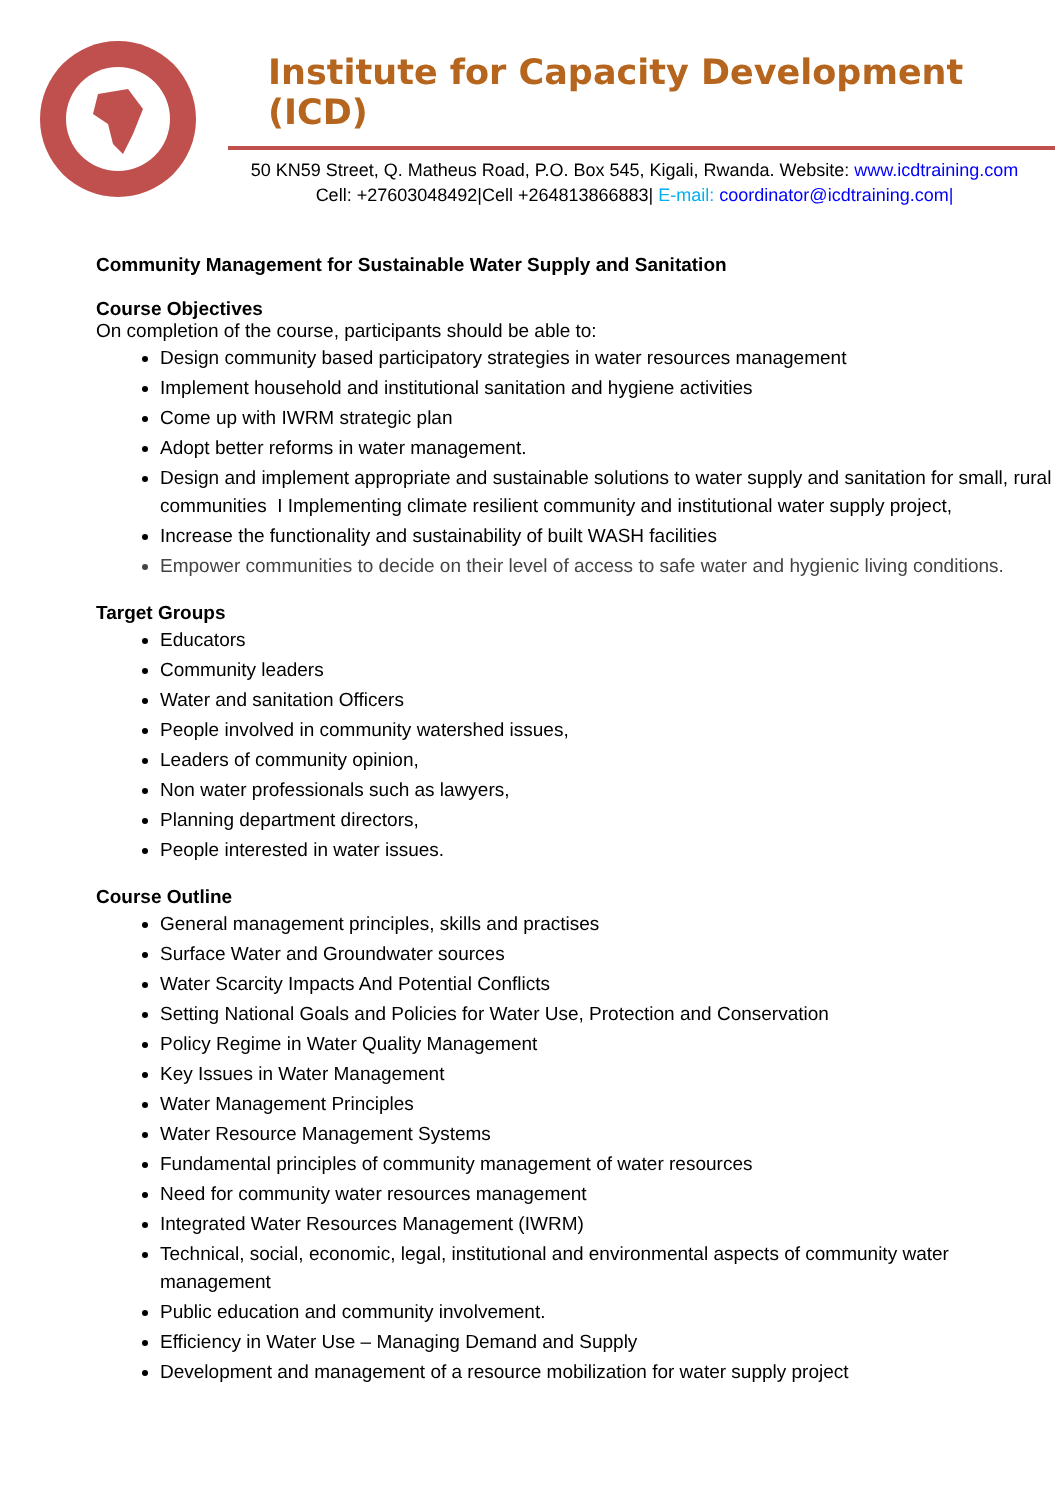Institute for Capacity Development (ICD)
50 KN59 Street, Q. Matheus Road, P.O. Box 545, Kigali, Rwanda. Website: www.icdtraining.com
Cell: +27603048492|Cell +264813866883| E-mail: coordinator@icdtraining.com|
Community Management for Sustainable Water Supply and Sanitation
Course Objectives
On completion of the course, participants should be able to:
Design community based participatory strategies in water resources management
Implement household and institutional sanitation and hygiene activities
Come up with IWRM strategic plan
Adopt better reforms in water management.
Design and implement appropriate and sustainable solutions to water supply and sanitation for small, rural communities I Implementing climate resilient community and institutional water supply project,
Increase the functionality and sustainability of built WASH facilities
Empower communities to decide on their level of access to safe water and hygienic living conditions.
Target Groups
Educators
Community leaders
Water and sanitation Officers
People involved in community watershed issues,
Leaders of community opinion,
Non water professionals such as lawyers,
Planning department directors,
People interested in water issues.
Course Outline
General management principles, skills and practises
Surface Water and Groundwater sources
Water Scarcity Impacts And Potential Conflicts
Setting National Goals and Policies for Water Use, Protection and Conservation
Policy Regime in Water Quality Management
Key Issues in Water Management
Water Management Principles
Water Resource Management Systems
Fundamental principles of community management of water resources
Need for community water resources management
Integrated Water Resources Management (IWRM)
Technical, social, economic, legal, institutional and environmental aspects of community water management
Public education and community involvement.
Efficiency in Water Use – Managing Demand and Supply
Development and management of a resource mobilization for water supply project